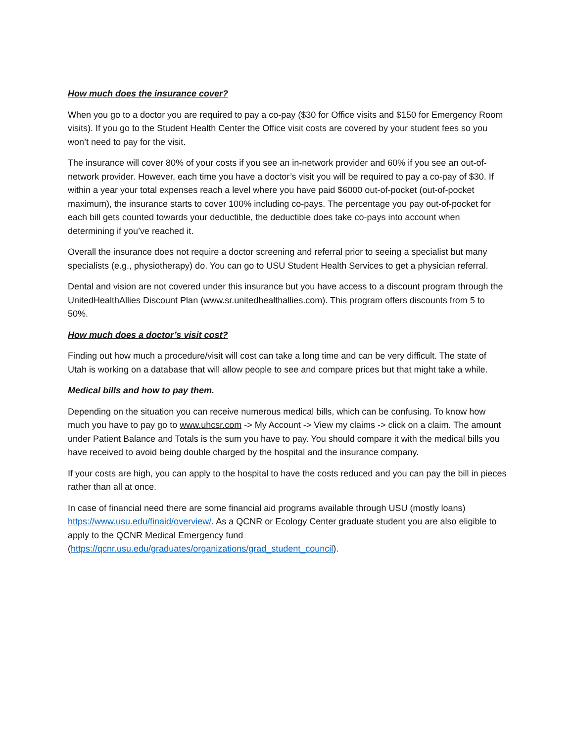How much does the insurance cover?
When you go to a doctor you are required to pay a co-pay ($30 for Office visits and $150 for Emergency Room visits). If you go to the Student Health Center the Office visit costs are covered by your student fees so you won’t need to pay for the visit.
The insurance will cover 80% of your costs if you see an in-network provider and 60% if you see an out-of-network provider. However, each time you have a doctor’s visit you will be required to pay a co-pay of $30. If within a year your total expenses reach a level where you have paid $6000 out-of-pocket (out-of-pocket maximum), the insurance starts to cover 100% including co-pays. The percentage you pay out-of-pocket for each bill gets counted towards your deductible, the deductible does take co-pays into account when determining if you’ve reached it.
Overall the insurance does not require a doctor screening and referral prior to seeing a specialist but many specialists (e.g., physiotherapy) do. You can go to USU Student Health Services to get a physician referral.
Dental and vision are not covered under this insurance but you have access to a discount program through the UnitedHealthAllies Discount Plan (www.sr.unitedhealthallies.com). This program offers discounts from 5 to 50%.
How much does a doctor’s visit cost?
Finding out how much a procedure/visit will cost can take a long time and can be very difficult. The state of Utah is working on a database that will allow people to see and compare prices but that might take a while.
Medical bills and how to pay them.
Depending on the situation you can receive numerous medical bills, which can be confusing. To know how much you have to pay go to www.uhcsr.com -> My Account -> View my claims -> click on a claim. The amount under Patient Balance and Totals is the sum you have to pay. You should compare it with the medical bills you have received to avoid being double charged by the hospital and the insurance company.
If your costs are high, you can apply to the hospital to have the costs reduced and you can pay the bill in pieces rather than all at once.
In case of financial need there are some financial aid programs available through USU (mostly loans) https://www.usu.edu/finaid/overview/. As a QCNR or Ecology Center graduate student you are also eligible to apply to the QCNR Medical Emergency fund (https://qcnr.usu.edu/graduates/organizations/grad_student_council).